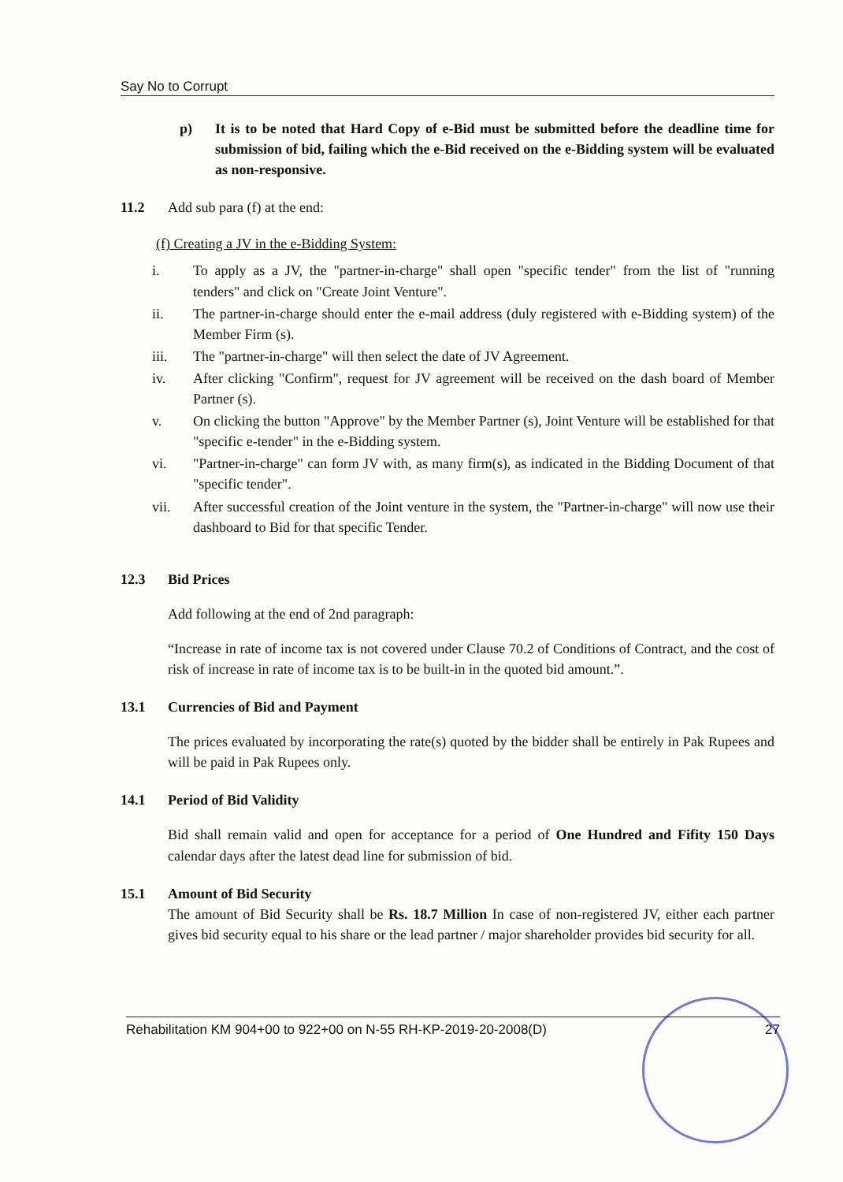Say No to Corrupt
p) It is to be noted that Hard Copy of e-Bid must be submitted before the deadline time for submission of bid, failing which the e-Bid received on the e-Bidding system will be evaluated as non-responsive.
11.2 Add sub para (f) at the end:
(f) Creating a JV in the e-Bidding System:
i. To apply as a JV, the "partner-in-charge" shall open "specific tender" from the list of "running tenders" and click on "Create Joint Venture".
ii. The partner-in-charge should enter the e-mail address (duly registered with e-Bidding system) of the Member Firm (s).
iii. The "partner-in-charge" will then select the date of JV Agreement.
iv. After clicking "Confirm", request for JV agreement will be received on the dash board of Member Partner (s).
v. On clicking the button "Approve" by the Member Partner (s), Joint Venture will be established for that "specific e-tender" in the e-Bidding system.
vi. "Partner-in-charge" can form JV with, as many firm(s), as indicated in the Bidding Document of that "specific tender".
vii. After successful creation of the Joint venture in the system, the "Partner-in-charge" will now use their dashboard to Bid for that specific Tender.
12.3 Bid Prices
Add following at the end of 2nd paragraph:
“Increase in rate of income tax is not covered under Clause 70.2 of Conditions of Contract, and the cost of risk of increase in rate of income tax is to be built-in in the quoted bid amount.”.
13.1 Currencies of Bid and Payment
The prices evaluated by incorporating the rate(s) quoted by the bidder shall be entirely in Pak Rupees and will be paid in Pak Rupees only.
14.1 Period of Bid Validity
Bid shall remain valid and open for acceptance for a period of One Hundred and Fifity 150 Days calendar days after the latest dead line for submission of bid.
15.1 Amount of Bid Security
The amount of Bid Security shall be Rs. 18.7 Million In case of non-registered JV, either each partner gives bid security equal to his share or the lead partner / major shareholder provides bid security for all.
Rehabilitation KM 904+00 to 922+00 on N-55 RH-KP-2019-20-2008(D) 27